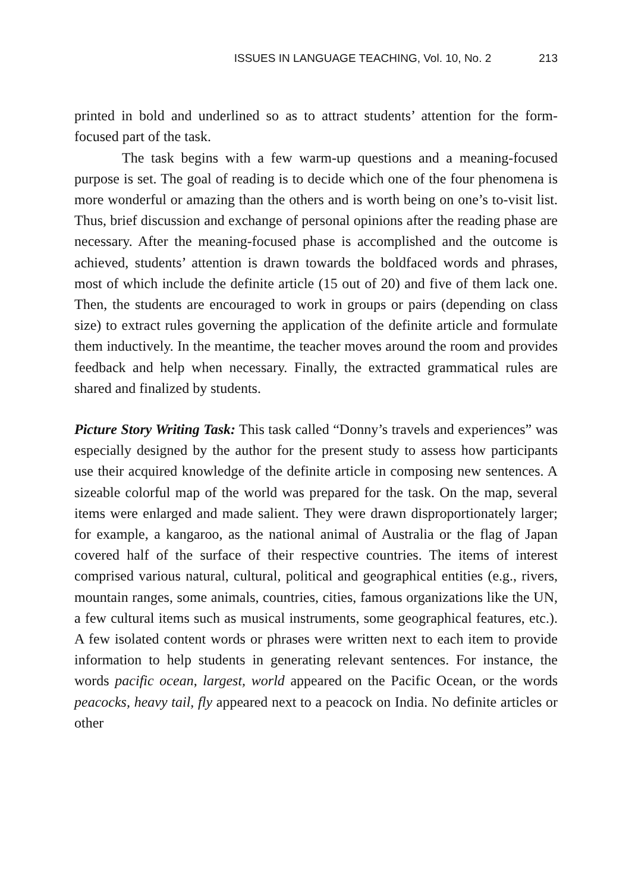ISSUES IN LANGUAGE TEACHING, Vol. 10, No. 2 213
printed in bold and underlined so as to attract students’ attention for the form-focused part of the task.
The task begins with a few warm-up questions and a meaning-focused purpose is set. The goal of reading is to decide which one of the four phenomena is more wonderful or amazing than the others and is worth being on one’s to-visit list. Thus, brief discussion and exchange of personal opinions after the reading phase are necessary. After the meaning-focused phase is accomplished and the outcome is achieved, students’ attention is drawn towards the boldfaced words and phrases, most of which include the definite article (15 out of 20) and five of them lack one. Then, the students are encouraged to work in groups or pairs (depending on class size) to extract rules governing the application of the definite article and formulate them inductively. In the meantime, the teacher moves around the room and provides feedback and help when necessary. Finally, the extracted grammatical rules are shared and finalized by students.
Picture Story Writing Task: This task called “Donny’s travels and experiences” was especially designed by the author for the present study to assess how participants use their acquired knowledge of the definite article in composing new sentences. A sizeable colorful map of the world was prepared for the task. On the map, several items were enlarged and made salient. They were drawn disproportionately larger; for example, a kangaroo, as the national animal of Australia or the flag of Japan covered half of the surface of their respective countries. The items of interest comprised various natural, cultural, political and geographical entities (e.g., rivers, mountain ranges, some animals, countries, cities, famous organizations like the UN, a few cultural items such as musical instruments, some geographical features, etc.). A few isolated content words or phrases were written next to each item to provide information to help students in generating relevant sentences. For instance, the words pacific ocean, largest, world appeared on the Pacific Ocean, or the words peacocks, heavy tail, fly appeared next to a peacock on India. No definite articles or other